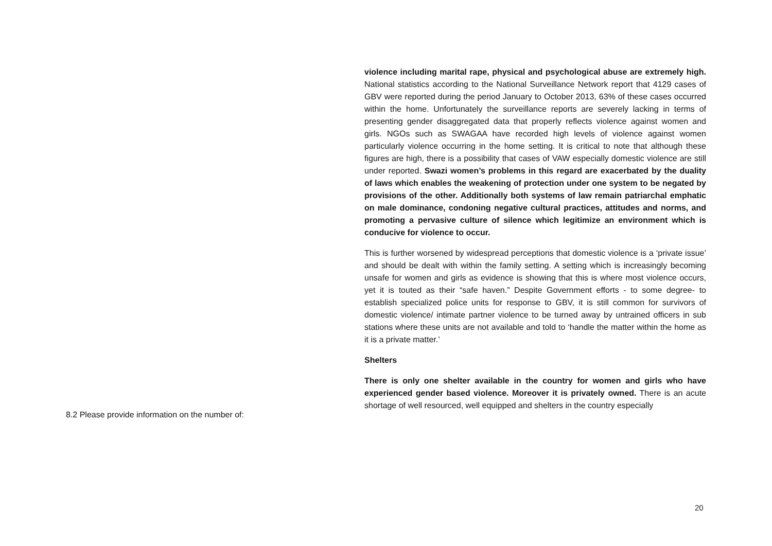violence including marital rape, physical and psychological abuse are extremely high. National statistics according to the National Surveillance Network report that 4129 cases of GBV were reported during the period January to October 2013, 63% of these cases occurred within the home. Unfortunately the surveillance reports are severely lacking in terms of presenting gender disaggregated data that properly reflects violence against women and girls. NGOs such as SWAGAA have recorded high levels of violence against women particularly violence occurring in the home setting. It is critical to note that although these figures are high, there is a possibility that cases of VAW especially domestic violence are still under reported. Swazi women’s problems in this regard are exacerbated by the duality of laws which enables the weakening of protection under one system to be negated by provisions of the other. Additionally both systems of law remain patriarchal emphatic on male dominance, condoning negative cultural practices, attitudes and norms, and promoting a pervasive culture of silence which legitimize an environment which is conducive for violence to occur.
This is further worsened by widespread perceptions that domestic violence is a ‘private issue’ and should be dealt with within the family setting. A setting which is increasingly becoming unsafe for women and girls as evidence is showing that this is where most violence occurs, yet it is touted as their “safe haven.” Despite Government efforts - to some degree- to establish specialized police units for response to GBV, it is still common for survivors of domestic violence/ intimate partner violence to be turned away by untrained officers in sub stations where these units are not available and told to ‘handle the matter within the home as it is a private matter.’
Shelters
There is only one shelter available in the country for women and girls who have experienced gender based violence. Moreover it is privately owned. There is an acute shortage of well resourced, well equipped and shelters in the country especially
8.2 Please provide information on the number of:
20